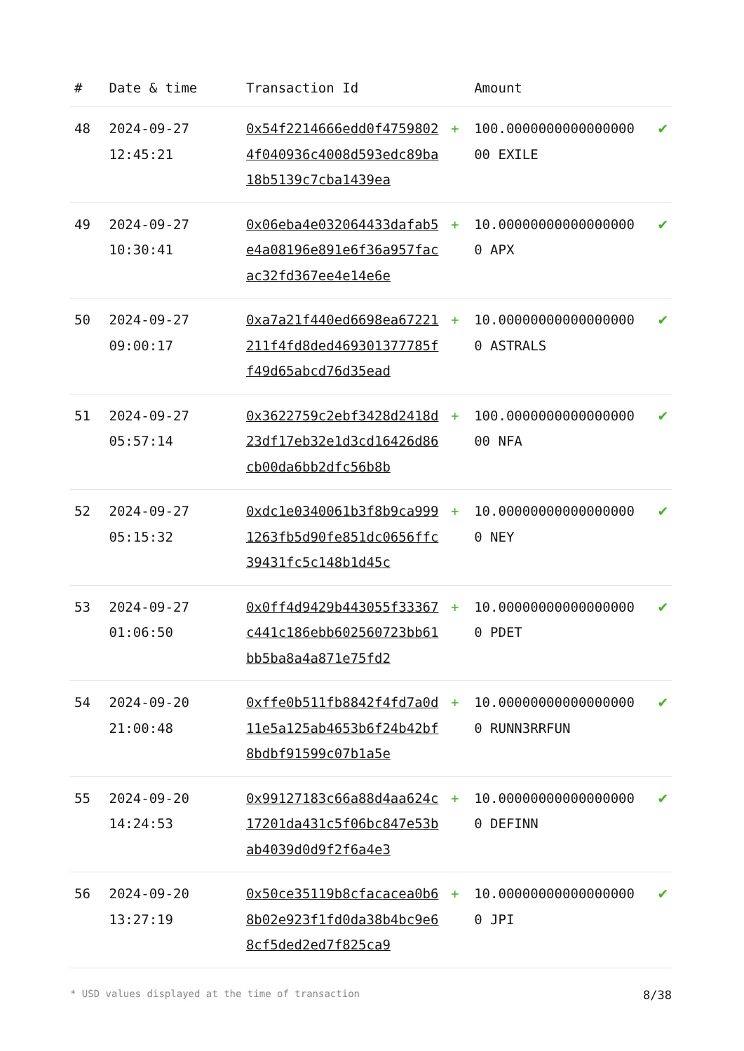| # | Date & time | Transaction Id | | Amount | |
| --- | --- | --- | --- | --- | --- |
| 48 | 2024-09-27 12:45:21 | 0x54f2214666edd0f47598024f040936c4008d593edc89ba18b5139c7cba1439ea | + | 100.000000000000000000 EXILE | ✔ |
| 49 | 2024-09-27 10:30:41 | 0x06eba4e032064433dafab5e4a08196e891e6f36a957facac32fd367ee4e14e6e | + | 10.000000000000000000 APX | ✔ |
| 50 | 2024-09-27 09:00:17 | 0xa7a21f440ed6698ea67221211f4fd8ded469301377785ff49d65abcd76d35ead | + | 10.000000000000000000 ASTRALS | ✔ |
| 51 | 2024-09-27 05:57:14 | 0x3622759c2ebf3428d2418d23df17eb32e1d3cd16426d86cb00da6bb2dfc56b8b | + | 100.000000000000000000 NFA | ✔ |
| 52 | 2024-09-27 05:15:32 | 0xdc1e0340061b3f8b9ca9991263fb5d90fe851dc0656ffc39431fc5c148b1d45c | + | 10.000000000000000000 NEY | ✔ |
| 53 | 2024-09-27 01:06:50 | 0x0ff4d9429b443055f33367c441c186ebb602560723bb61bb5ba8a4a871e75fd2 | + | 10.000000000000000000 PDET | ✔ |
| 54 | 2024-09-20 21:00:48 | 0xffe0b511fb8842f4fd7a0d11e5a125ab4653b6f24b42bf8bdbf91599c07b1a5e | + | 10.000000000000000000 RUNN3RRFUN | ✔ |
| 55 | 2024-09-20 14:24:53 | 0x99127183c66a88d4aa624c17201da431c5f06bc847e53bab4039d0d9f2f6a4e3 | + | 10.000000000000000000 DEFINN | ✔ |
| 56 | 2024-09-20 13:27:19 | 0x50ce35119b8cfacacea0b68b02e923f1fd0da38b4bc9e68cf5ded2ed7f825ca9 | + | 10.000000000000000000 JPI | ✔ |
* USD values displayed at the time of transaction 8/38